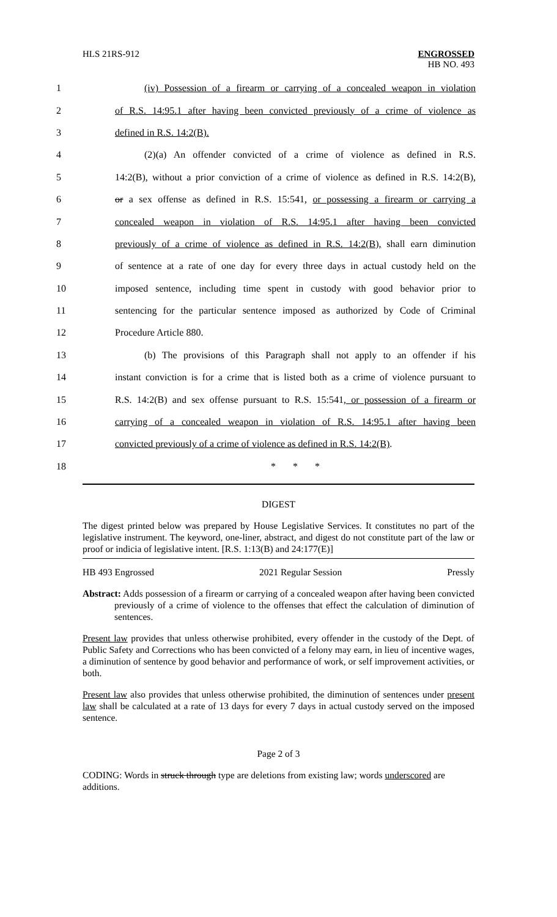HLS 21RS-912 ENGROSSED
HB NO. 493
1 (iv) Possession of a firearm or carrying of a concealed weapon in violation
2 of R.S. 14:95.1 after having been convicted previously of a crime of violence as
3 defined in R.S. 14:2(B).
4 (2)(a) An offender convicted of a crime of violence as defined in R.S.
5 14:2(B), without a prior conviction of a crime of violence as defined in R.S. 14:2(B),
6 or a sex offense as defined in R.S. 15:541, or possessing a firearm or carrying a
7 concealed weapon in violation of R.S. 14:95.1 after having been convicted
8 previously of a crime of violence as defined in R.S. 14:2(B), shall earn diminution
9 of sentence at a rate of one day for every three days in actual custody held on the
10 imposed sentence, including time spent in custody with good behavior prior to
11 sentencing for the particular sentence imposed as authorized by Code of Criminal
12 Procedure Article 880.
13 (b) The provisions of this Paragraph shall not apply to an offender if his
14 instant conviction is for a crime that is listed both as a crime of violence pursuant to
15 R.S. 14:2(B) and sex offense pursuant to R.S. 15:541, or possession of a firearm or
16 carrying of a concealed weapon in violation of R.S. 14:95.1 after having been
17 convicted previously of a crime of violence as defined in R.S. 14:2(B).
18 * * *
DIGEST
The digest printed below was prepared by House Legislative Services. It constitutes no part of the legislative instrument. The keyword, one-liner, abstract, and digest do not constitute part of the law or proof or indicia of legislative intent. [R.S. 1:13(B) and 24:177(E)]
HB 493 Engrossed 2021 Regular Session Pressly
Abstract: Adds possession of a firearm or carrying of a concealed weapon after having been convicted previously of a crime of violence to the offenses that effect the calculation of diminution of sentences.
Present law provides that unless otherwise prohibited, every offender in the custody of the Dept. of Public Safety and Corrections who has been convicted of a felony may earn, in lieu of incentive wages, a diminution of sentence by good behavior and performance of work, or self improvement activities, or both.
Present law also provides that unless otherwise prohibited, the diminution of sentences under present law shall be calculated at a rate of 13 days for every 7 days in actual custody served on the imposed sentence.
Page 2 of 3
CODING: Words in struck through type are deletions from existing law; words underscored are additions.